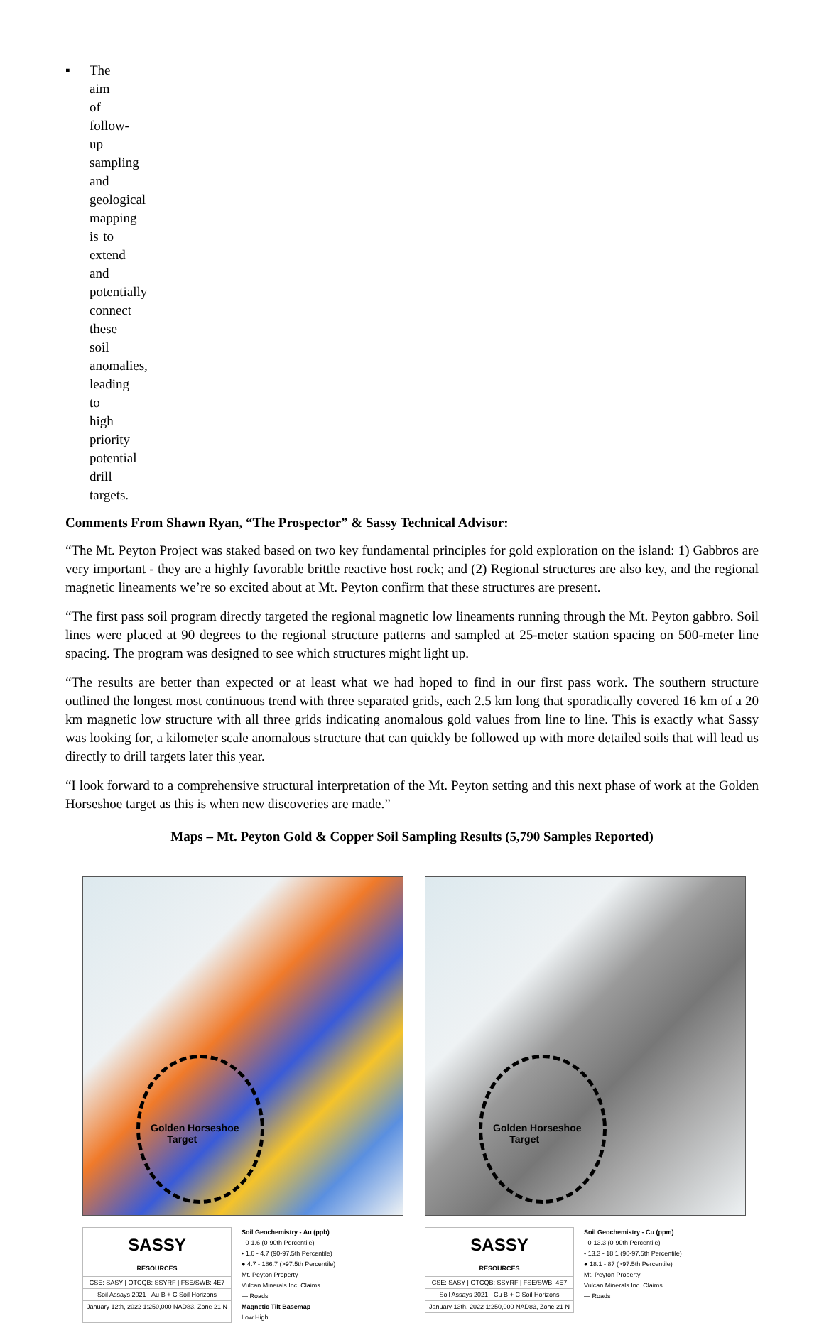▪ The aim of follow-up sampling and geological mapping is to extend and potentially connect these soil anomalies, leading to high priority potential drill targets.
Comments From Shawn Ryan, “The Prospector” & Sassy Technical Advisor:
“The Mt. Peyton Project was staked based on two key fundamental principles for gold exploration on the island: 1) Gabbros are very important - they are a highly favorable brittle reactive host rock; and (2) Regional structures are also key, and the regional magnetic lineaments we’re so excited about at Mt. Peyton confirm that these structures are present.
“The first pass soil program directly targeted the regional magnetic low lineaments running through the Mt. Peyton gabbro. Soil lines were placed at 90 degrees to the regional structure patterns and sampled at 25-meter station spacing on 500-meter line spacing. The program was designed to see which structures might light up.
“The results are better than expected or at least what we had hoped to find in our first pass work. The southern structure outlined the longest most continuous trend with three separated grids, each 2.5 km long that sporadically covered 16 km of a 20 km magnetic low structure with all three grids indicating anomalous gold values from line to line. This is exactly what Sassy was looking for, a kilometer scale anomalous structure that can quickly be followed up with more detailed soils that will lead us directly to drill targets later this year.
“I look forward to a comprehensive structural interpretation of the Mt. Peyton setting and this next phase of work at the Golden Horseshoe target as this is when new discoveries are made.”
Maps – Mt. Peyton Gold & Copper Soil Sampling Results (5,790 Samples Reported)
Golden Horseshoe
Target
SASSY
RESOURCES
CSE: SASY | OTCQB: SSYRF | FSE/SWB: 4E7
Soil Assays 2021 - Au B + C Soil Horizons
January 12th, 2022 1:250,000 NAD83, Zone 21 N
Soil Geochemistry - Au (ppb)
· 0-1.6 (0-90th Percentile)
• 1.6 - 4.7 (90-97.5th Percentile)
● 4.7 - 186.7 (>97.5th Percentile)
Mt. Peyton Property
Vulcan Minerals Inc. Claims
— Roads
Magnetic Tilt Basemap
Low High
Golden Horseshoe
Target
SASSY
RESOURCES
CSE: SASY | OTCQB: SSYRF | FSE/SWB: 4E7
Soil Assays 2021 - Cu B + C Soil Horizons
January 13th, 2022 1:250,000 NAD83, Zone 21 N
Soil Geochemistry - Cu (ppm)
· 0-13.3 (0-90th Percentile)
• 13.3 - 18.1 (90-97.5th Percentile)
● 18.1 - 87 (>97.5th Percentile)
Mt. Peyton Property
Vulcan Minerals Inc. Claims
— Roads